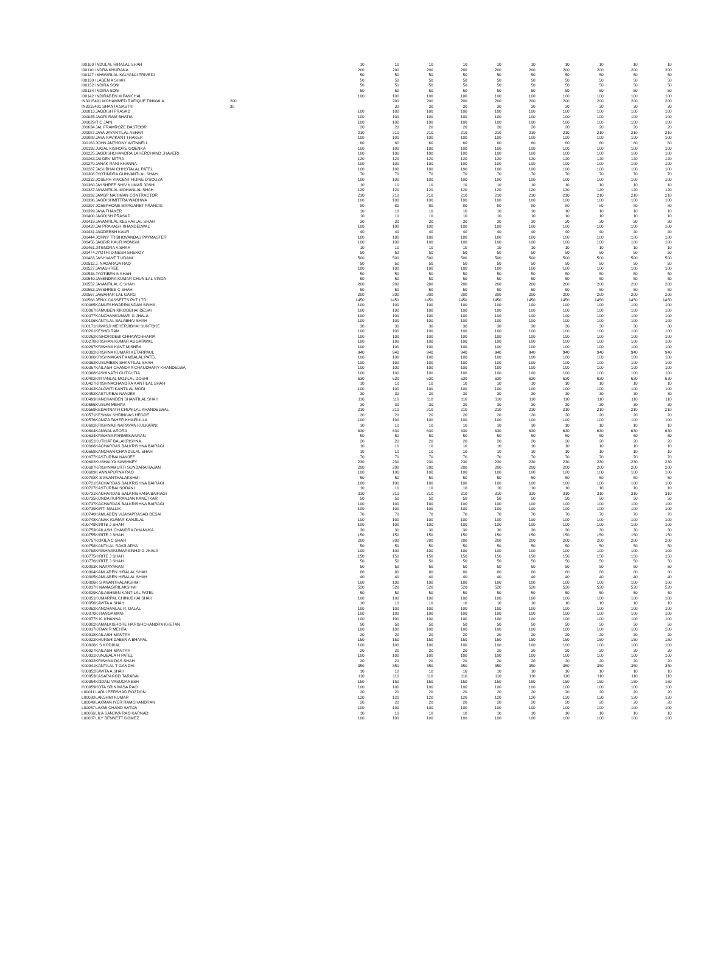| I00100 | INDULAL HIRALAL SHAH | 10 | 10 | 10 | 10 | 10 | 10 | 10 | 10 | 10 | 10 |
| I00110 | INDRA KHURANA | 200 | 200 | 200 | 200 | 200 | 200 | 200 | 200 | 200 | 200 |
| I00127 | ISHWARLAL KALYANJI TRIVEDI | 50 | 50 | 50 | 50 | 50 | 50 | 50 | 50 | 50 | 50 |
| I00130 | ILABEN A SHAH | 50 | 50 | 50 | 50 | 50 | 50 | 50 | 50 | 50 | 50 |
| I00132 | INDIRA SONI | 50 | 50 | 50 | 50 | 50 | 50 | 50 | 50 | 50 | 50 |
| I00134 | INDIRA SONI | 50 | 50 | 50 | 50 | 50 | 50 | 50 | 50 | 50 | 50 |
| I00142 | INDIRABEN M PANCHAL | 100 | 100 | 100 | 100 | 100 | 100 | 100 | 100 | 100 | 100 |
| IN3015491 MOHAMMED RAFIQUE TINWALA | | 200 | 200 | 200 | 200 | 200 | 200 | 200 | 200 | 200 | 200 |
| IN3015491 SHANTA SASTRI | | 30 | 30 | 30 | 30 | 30 | 30 | 30 | 30 | 30 | 30 |
| J00013 | JAGDISH PRASAD | 100 | 100 | 100 | 100 | 100 | 100 | 100 | 100 | 100 | 100 |
| J00025 | JAGRI RAM BHATIA | 100 | 100 | 100 | 100 | 100 | 100 | 100 | 100 | 100 | 100 |
| J00029 | R C JAIN | 100 | 100 | 100 | 100 | 100 | 100 | 100 | 100 | 100 | 100 |
| J00034 | JAL FRAMROZE DASTOOR | 20 | 20 | 20 | 20 | 20 | 20 | 20 | 20 | 20 | 20 |
| J00087 | JAYA JAYANTILAL ASHAR | 210 | 210 | 210 | 210 | 210 | 210 | 210 | 210 | 210 | 210 |
| J00088 | JAYA RAVIKANT THAKER | 100 | 100 | 100 | 100 | 100 | 100 | 100 | 100 | 100 | 100 |
| J00163 | JOHN ANTHONY WITNNELL | 60 | 60 | 60 | 60 | 60 | 60 | 60 | 60 | 60 | 60 |
| J00192 | JUGAL KISHORE GOENKA | 100 | 100 | 100 | 100 | 100 | 100 | 100 | 100 | 100 | 100 |
| J00225 | JAGDISHCHANDRA LAHERCHAND JHAVERI | 100 | 100 | 100 | 100 | 100 | 100 | 100 | 100 | 100 | 100 |
| J00263 | JAI DEV MITRA | 120 | 120 | 120 | 120 | 120 | 120 | 120 | 120 | 120 | 120 |
| J00270 | JANAK RANI KHANNA | 100 | 100 | 100 | 100 | 100 | 100 | 100 | 100 | 100 | 100 |
| J00287 | JASUBHAI CHHOTALAL PATEL | 100 | 100 | 100 | 100 | 100 | 100 | 100 | 100 | 100 | 100 |
| J00308 | JYOTINDRA GUNVANTLAL SHAH | 70 | 70 | 70 | 70 | 70 | 70 | 70 | 70 | 70 | 70 |
| J00332 | JOSEPH VINCENT HIJINE D'SOUZA | 100 | 100 | 100 | 100 | 100 | 100 | 100 | 100 | 100 | 100 |
| J00360 | JAYSHREE SHIV KUMAR JOSHI | 10 | 10 | 10 | 10 | 10 | 10 | 10 | 10 | 10 | 10 |
| J00387 | JAYANTILAL MOHANLAL SHAH | 120 | 120 | 120 | 120 | 120 | 120 | 120 | 120 | 120 | 120 |
| J00392 | JAMSP NARIMAN CONTRACTOR | 210 | 210 | 210 | 210 | 210 | 210 | 210 | 210 | 210 | 210 |
| J00396 | JAGDISHMITTRA WADHWA | 100 | 100 | 100 | 100 | 100 | 100 | 100 | 100 | 100 | 100 |
| J00397 | JOSEPHONE MARGARET FRANCIS | 80 | 80 | 80 | 80 | 80 | 80 | 80 | 80 | 80 | 80 |
| J00399 | JAYA THAKER | 10 | 10 | 10 | 10 | 10 | 10 | 10 | 10 | 10 | 10 |
| J00400 | JAGDISH PRASAD | 10 | 10 | 10 | 10 | 10 | 10 | 10 | 10 | 10 | 10 |
| J00419 | JAYANTILAL KESHAVLAL SHAH | 30 | 30 | 30 | 30 | 30 | 30 | 30 | 30 | 30 | 30 |
| J00428 | JAI PRAKASH KHANDELWAL | 100 | 100 | 100 | 100 | 100 | 100 | 100 | 100 | 100 | 100 |
| J00431 | JAGDEESH KAUR | 40 | 40 | 40 | 40 | 40 | 40 | 40 | 40 | 40 | 40 |
| J00444 | JOHNY TRIBHOVANDAS PAYMASTER | 180 | 180 | 180 | 180 | 180 | 180 | 180 | 180 | 180 | 180 |
| J00456 | JAGBIR KAUR MONGIA | 100 | 100 | 100 | 100 | 100 | 100 | 100 | 100 | 100 | 100 |
| J00461 | JITENDRA A SHAH | 10 | 10 | 10 | 10 | 10 | 10 | 10 | 10 | 10 | 10 |
| J00474 | JYOTHI DINESH SHENOY | 50 | 50 | 50 | 50 | 50 | 50 | 50 | 50 | 50 | 50 |
| J00483 | JASHVANT T UDANI | 500 | 500 | 500 | 500 | 500 | 500 | 500 | 500 | 500 | 500 |
| J00512 | J. NAGARAJA RAO | 50 | 50 | 50 | 50 | 50 | 50 | 50 | 50 | 50 | 50 |
| J00527 | JAYASHREE | 100 | 100 | 100 | 100 | 100 | 100 | 100 | 100 | 100 | 100 |
| J00536 | JYOTIBEN S SHAH | 50 | 50 | 50 | 50 | 50 | 50 | 50 | 50 | 50 | 50 |
| J00540 | JAYENDRA KUMAR CHUNILAL VINDA | 50 | 50 | 50 | 50 | 50 | 50 | 50 | 50 | 50 | 50 |
| J00552 | JAYANTILAL C SHAH | 200 | 200 | 200 | 200 | 200 | 200 | 200 | 200 | 200 | 200 |
| J00553 | JAYSHREE C SHAH | 50 | 50 | 50 | 50 | 50 | 50 | 50 | 50 | 50 | 50 |
| J00567 | JAWAHAR LAL GARG | 200 | 200 | 200 | 200 | 200 | 200 | 200 | 200 | 200 | 200 |
| J00568 | JENIX CASSETTS PVT LTD | 1450 | 1450 | 1450 | 1450 | 1450 | 1450 | 1450 | 1450 | 1450 | 1450 |
| K00065 | KAMLESHWARINANDAN SINHA | 100 | 100 | 100 | 100 | 100 | 100 | 100 | 100 | 100 | 100 |
| K00067 | KAMUBEN KIKOOBHAI DESAI | 100 | 100 | 100 | 100 | 100 | 100 | 100 | 100 | 100 | 100 |
| K00077 | KANCHANKUMARI G JHALA | 100 | 100 | 100 | 100 | 100 | 100 | 100 | 100 | 100 | 100 |
| K00106 | KANTILAL BALABHAI SHAH | 100 | 100 | 100 | 100 | 100 | 100 | 100 | 100 | 100 | 100 |
| K00171 | KAVASJI MEHERJIBHAI SUNTOKE | 30 | 30 | 30 | 30 | 30 | 30 | 30 | 30 | 30 | 30 |
| K00201 | KESHO RAM | 100 | 100 | 100 | 100 | 100 | 100 | 100 | 100 | 100 | 100 |
| K00262 | KISHORIDEBI CHHAWCHHARIA | 100 | 100 | 100 | 100 | 100 | 100 | 100 | 100 | 100 | 100 |
| K00278 | KRISHAN KUMAR AGGARWAL | 100 | 100 | 100 | 100 | 100 | 100 | 100 | 100 | 100 | 100 |
| K00297 | KRISHNA KANT MISHRA | 100 | 100 | 100 | 100 | 100 | 100 | 100 | 100 | 100 | 100 |
| K00302 | KRISHNA KUMARI KETARPAUL | 940 | 940 | 940 | 940 | 940 | 940 | 940 | 940 | 940 | 940 |
| K00306 | KRISHNAKANT AMBALAL PATEL | 100 | 100 | 100 | 100 | 100 | 100 | 100 | 100 | 100 | 100 |
| K00362 | KUSUMBEN SHANTILAL SHAH | 100 | 100 | 100 | 100 | 100 | 100 | 100 | 100 | 100 | 100 |
| K00367 | KAILASH CHANDRA CHAUDHARY KHANDELWA | 100 | 100 | 100 | 100 | 100 | 100 | 100 | 100 | 100 | 100 |
| K00368 | KASHINATH GUTGUTIA | 100 | 100 | 100 | 100 | 100 | 100 | 100 | 100 | 100 | 100 |
| K00402 | KIRTANLAL MOJILAL DOSHI | 630 | 630 | 630 | 630 | 630 | 630 | 630 | 630 | 630 | 630 |
| K00427 | KRISHNACHANDRA KANTILAL SHAH | 10 | 10 | 10 | 10 | 10 | 10 | 10 | 10 | 10 | 10 |
| K00442 | KALAVATI KANTILAL MODI | 100 | 100 | 100 | 100 | 100 | 100 | 100 | 100 | 100 | 100 |
| K00452 | KASTURBAI NANJEE | 30 | 30 | 30 | 30 | 30 | 30 | 30 | 30 | 30 | 30 |
| K00493 | KANCHANBEN SHANTILAL SHAH | 110 | 110 | 110 | 110 | 110 | 110 | 110 | 110 | 110 | 110 |
| K00555 | KUSUM MEHRA | 30 | 30 | 30 | 30 | 30 | 30 | 30 | 30 | 30 | 30 |
| K00569 | KEDARNATH CHUNILAL KHANDELWAL | 210 | 210 | 210 | 210 | 210 | 210 | 210 | 210 | 210 | 210 |
| K00571 | KESHAV SHRINIVAS HEGDE | 20 | 20 | 20 | 20 | 20 | 20 | 20 | 20 | 20 | 20 |
| K00576 | KANIZA TAHER KHAIRULLA | 100 | 100 | 100 | 100 | 100 | 100 | 100 | 100 | 100 | 100 |
| K00602 | KRISHNAJI NARAYAN KULKARNI | 10 | 10 | 10 | 10 | 10 | 10 | 10 | 10 | 10 | 10 |
| K00604 | KANWAL ARORA | 630 | 630 | 630 | 630 | 630 | 630 | 630 | 630 | 630 | 630 |
| K00634 | KRISHNA PARMESWARAN | 50 | 50 | 50 | 50 | 50 | 50 | 50 | 50 | 50 | 50 |
| K00651 | KUTIKAT BALAKRISHNA. | 20 | 20 | 20 | 20 | 20 | 20 | 20 | 20 | 20 | 20 |
| K00666 | KACHARDAS BALKRISHNA BAIRAGI | 10 | 10 | 10 | 10 | 10 | 10 | 10 | 10 | 10 | 10 |
| K00668 | KANCHAN CHANDULAL SHAH | 10 | 10 | 10 | 10 | 10 | 10 | 10 | 10 | 10 | 10 |
| K00677 | KASTURBAI NANJEE | 70 | 70 | 70 | 70 | 70 | 70 | 70 | 70 | 70 | 70 |
| K00682 | KUSHALYA SAWHNEY | 230 | 230 | 230 | 230 | 230 | 230 | 230 | 230 | 230 | 230 |
| K00687 | KRISHNAMURTI SUNDARA RAJAN | 200 | 200 | 200 | 200 | 200 | 200 | 200 | 200 | 200 | 200 |
| K00689 | K ANNAPURNA RAO | 100 | 100 | 100 | 100 | 100 | 100 | 100 | 100 | 100 | 100 |
| K00708 | K S ANANTHALAKSHMI | 50 | 50 | 50 | 50 | 50 | 50 | 50 | 50 | 50 | 50 |
| K00721 | KACHARDAS BALKRISHNA BAIRAGI | 100 | 100 | 100 | 100 | 100 | 100 | 100 | 100 | 100 | 100 |
| K00727 | KASTURBAI SODANI | 10 | 10 | 10 | 10 | 10 | 10 | 10 | 10 | 10 | 10 |
| K00731 | KACHARDAS BALKRISHANA BAIRAGI | 310 | 310 | 310 | 310 | 310 | 310 | 310 | 310 | 310 | 310 |
| K00735 | KUNDA RUPRANJAN KANETKAR | 50 | 50 | 50 | 50 | 50 | 50 | 50 | 50 | 50 | 50 |
| K00737 | KACHARDAS BALKRISHNA BAIRAGI | 100 | 100 | 100 | 100 | 100 | 100 | 100 | 100 | 100 | 100 |
| K00739 | KIRTI MALLIK | 100 | 100 | 100 | 100 | 100 | 100 | 100 | 100 | 100 | 100 |
| K00740 | KAMLABEN VIJAYAPRASAD DESAI | 70 | 70 | 70 | 70 | 70 | 70 | 70 | 70 | 70 | 70 |
| K00748 | KANAK KUMAR KANJILAL | 100 | 100 | 100 | 100 | 100 | 100 | 100 | 100 | 100 | 100 |
| K00749 | KIRITE J SHAH | 100 | 100 | 100 | 100 | 100 | 100 | 100 | 100 | 100 | 100 |
| K00753 | KAILASH CHANDRA DHANUKA | 30 | 30 | 30 | 30 | 30 | 30 | 30 | 30 | 30 | 30 |
| K00755 | KIRITE J SHAH | 150 | 150 | 150 | 150 | 150 | 150 | 150 | 150 | 150 | 150 |
| K00757 | KOKILA C SHAH | 200 | 200 | 200 | 200 | 200 | 200 | 200 | 200 | 200 | 200 |
| K00758 | KANTILAL RAVJI ARYA | 50 | 50 | 50 | 50 | 50 | 50 | 50 | 50 | 50 | 50 |
| K00768 | KRISHNAKUMARSINHJI G JHALA | 100 | 100 | 100 | 100 | 100 | 100 | 100 | 100 | 100 | 100 |
| K00775 | KIRITE J SHAH | 150 | 150 | 150 | 150 | 150 | 150 | 150 | 150 | 150 | 150 |
| K00776 | KIRITE J SHAH | 50 | 50 | 50 | 50 | 50 | 50 | 50 | 50 | 50 | 50 |
| K00803 | K NARAYANAN | 50 | 50 | 50 | 50 | 50 | 50 | 50 | 50 | 50 | 50 |
| K00804 | KAMLABEN HIRALAL SHAH | 80 | 80 | 80 | 80 | 80 | 80 | 80 | 80 | 80 | 80 |
| K00805 | KAMLABEN HIRALAL SHAH | 40 | 40 | 40 | 40 | 40 | 40 | 40 | 40 | 40 | 40 |
| K00806 | K S ANANTHALAKSHMI | 100 | 100 | 100 | 100 | 100 | 100 | 100 | 100 | 100 | 100 |
| K00817 | K NAMAGIRILAKSHMI | 520 | 520 | 520 | 520 | 520 | 520 | 520 | 520 | 520 | 520 |
| K00829 | KAILASHBEN KANTILAL PATEL | 50 | 50 | 50 | 50 | 50 | 50 | 50 | 50 | 50 | 50 |
| K00851 | KUMARPAL CHINUBHAI SHAH | 100 | 100 | 100 | 100 | 100 | 100 | 100 | 100 | 100 | 100 |
| K00856 | KAVITA A SHAH | 10 | 10 | 10 | 10 | 10 | 10 | 10 | 10 | 10 | 10 |
| K00862 | KANCHANLAL R. DALAL | 100 | 100 | 100 | 100 | 100 | 100 | 100 | 100 | 100 | 100 |
| K00870 | K RANGAMANI | 100 | 100 | 100 | 100 | 100 | 100 | 100 | 100 | 100 | 100 |
| K00877 | K.K. KHANNA | 100 | 100 | 100 | 100 | 100 | 100 | 100 | 100 | 100 | 100 |
| K00902 | KAMALKISHORE HARISHCHANDRA KHETAN | 50 | 50 | 50 | 50 | 50 | 50 | 50 | 50 | 50 | 50 |
| K00917 | KIRAN R MEHTA | 100 | 100 | 100 | 100 | 100 | 100 | 100 | 100 | 100 | 100 |
| K00918 | KAILASH MANTRY | 20 | 20 | 20 | 20 | 20 | 20 | 20 | 20 | 20 | 20 |
| K00922 | KHURSHIDABEN A BHAPAL | 150 | 150 | 150 | 150 | 150 | 150 | 150 | 150 | 150 | 150 |
| K00926 | K S KODIKAL | 100 | 100 | 100 | 100 | 100 | 100 | 100 | 100 | 100 | 100 |
| K00927 | KAILASH MANTRY | 20 | 20 | 20 | 20 | 20 | 20 | 20 | 20 | 20 | 20 |
| K00931 | KUNJBALA H PATEL | 100 | 100 | 100 | 100 | 100 | 100 | 100 | 100 | 100 | 100 |
| K00932 | KRISHNA DAS SHAH | 20 | 20 | 20 | 20 | 20 | 20 | 20 | 20 | 20 | 20 |
| K00941 | KANTILAL T GANDHI | 350 | 350 | 350 | 350 | 350 | 350 | 350 | 350 | 350 | 350 |
| K00952 | KAVITA A SHAH | 10 | 10 | 10 | 10 | 10 | 10 | 10 | 10 | 10 | 10 |
| K00953 | KASARAGOD TARABAI | 110 | 110 | 110 | 110 | 110 | 110 | 110 | 110 | 110 | 110 |
| K00954 | KODALI VASUGANESH | 150 | 150 | 150 | 150 | 150 | 150 | 150 | 150 | 150 | 150 |
| K00959 | KOTA SRINIVASA RAO | 100 | 100 | 100 | 100 | 100 | 100 | 100 | 100 | 100 | 100 |
| L00011 | LADLI PERSHAD ROZDON | 20 | 20 | 20 | 20 | 20 | 20 | 20 | 20 | 20 | 20 |
| L00030 | LAKSHMI KUMAR | 120 | 120 | 120 | 120 | 120 | 120 | 120 | 120 | 120 | 120 |
| L00049 | LAXMAN IYER RAMCHANDRAN | 20 | 20 | 20 | 20 | 20 | 20 | 20 | 20 | 20 | 20 |
| L00057 | LAXMI CHAND SATIJA | 100 | 100 | 100 | 100 | 100 | 100 | 100 | 100 | 100 | 100 |
| L00066 | LILA SANJIVA RAO KARNAD | 10 | 10 | 10 | 10 | 10 | 10 | 10 | 10 | 10 | 10 |
| L00087 | LILY BENNETT GOMEZ | 100 | 100 | 100 | 100 | 100 | 100 | 100 | 100 | 100 | 100 |